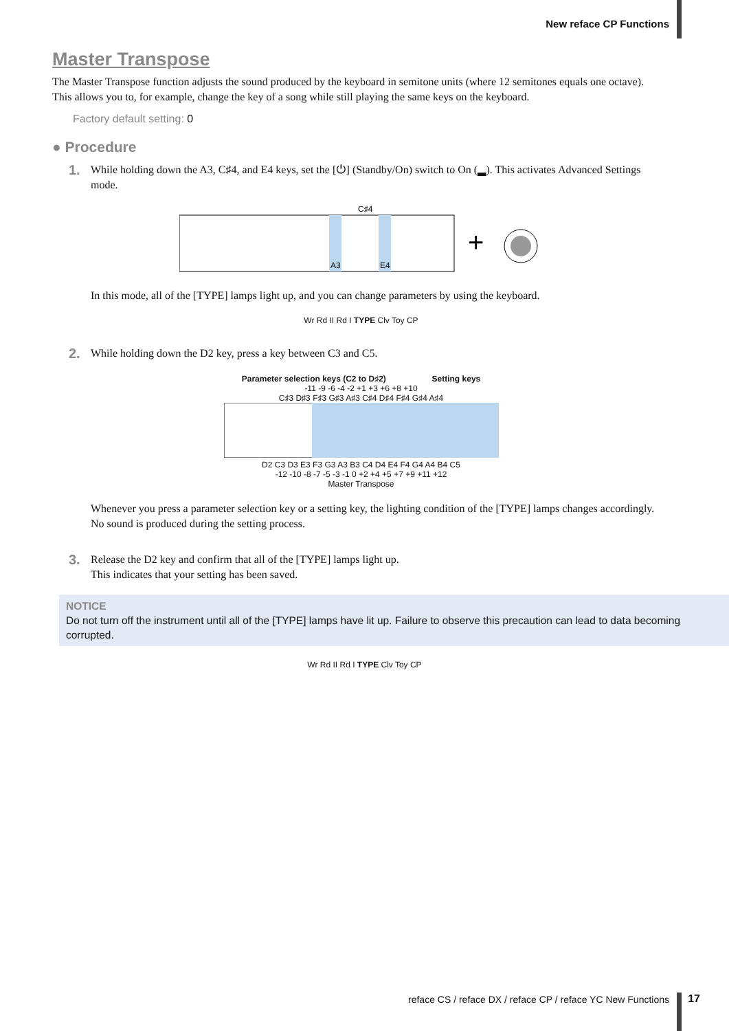New reface CP Functions
Master Transpose
The Master Transpose function adjusts the sound produced by the keyboard in semitone units (where 12 semitones equals one octave).
This allows you to, for example, change the key of a song while still playing the same keys on the keyboard.
Factory default setting: 0
● Procedure
1.
While holding down the A3, C♯4, and E4 keys, set the [⏻] (Standby/On) switch to On (▂). This activates Advanced Settings mode.
C♯4
A3
E4
+
In this mode, all of the [TYPE] lamps light up, and you can change parameters by using the keyboard.
Wr Rd II Rd I TYPE Clv Toy CP
2.
While holding down the D2 key, press a key between C3 and C5.
Parameter selection keys (C2 to D♯2) Setting keys
-11 -9 -6 -4 -2 +1 +3 +6 +8 +10
C♯3 D♯3 F♯3 G♯3 A♯3 C♯4 D♯4 F♯4 G♯4 A♯4
D2 C3 D3 E3 F3 G3 A3 B3 C4 D4 E4 F4 G4 A4 B4 C5
-12 -10 -8 -7 -5 -3 -1 0 +2 +4 +5 +7 +9 +11 +12
Master Transpose
Whenever you press a parameter selection key or a setting key, the lighting condition of the [TYPE] lamps changes accordingly. No sound is produced during the setting process.
3.
Release the D2 key and confirm that all of the [TYPE] lamps light up.
This indicates that your setting has been saved.
NOTICE
Do not turn off the instrument until all of the [TYPE] lamps have lit up. Failure to observe this precaution can lead to data becoming corrupted.
Wr Rd II Rd I TYPE Clv Toy CP
reface CS / reface DX / reface CP / reface YC New Functions
17